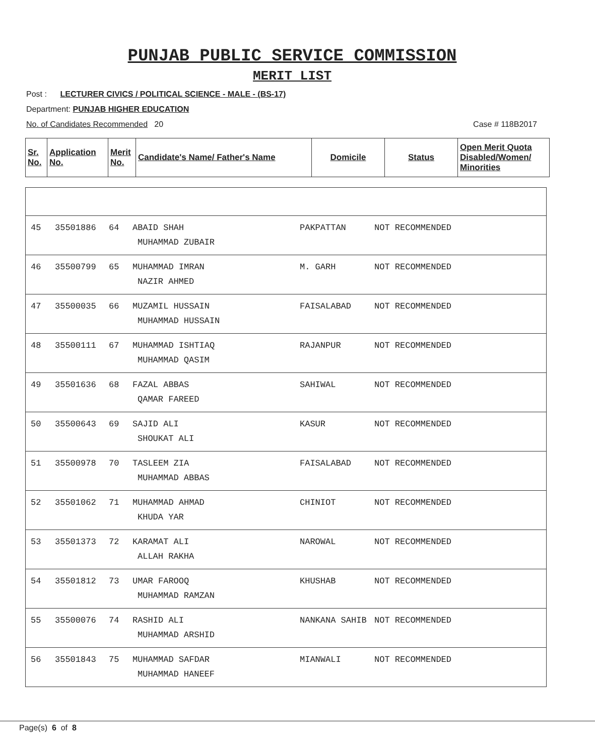PUNJAB PUBLIC SERVICE COMMISSION
MERIT LIST
Post : LECTURER CIVICS / POLITICAL SCIENCE - MALE - (BS-17)
Department: PUNJAB HIGHER EDUCATION
No. of Candidates Recommended 20 Case # 118B2017
| Sr. No. | Application No. | Merit No. | Candidate's Name/ Father's Name | Domicile | Status | Open Merit Quota Disabled/Women/ Minorities |
| --- | --- | --- | --- | --- | --- | --- |
| 45 | 35501886 | 64 | ABAID SHAH MUHAMMAD ZUBAIR | PAKPATTAN | NOT RECOMMENDED |
| 46 | 35500799 | 65 | MUHAMMAD IMRAN NAZIR AHMED | M. GARH | NOT RECOMMENDED |
| 47 | 35500035 | 66 | MUZAMIL HUSSAIN MUHAMMAD HUSSAIN | FAISALABAD | NOT RECOMMENDED |
| 48 | 35500111 | 67 | MUHAMMAD ISHTIAQ MUHAMMAD QASIM | RAJANPUR | NOT RECOMMENDED |
| 49 | 35501636 | 68 | FAZAL ABBAS QAMAR FAREED | SAHIWAL | NOT RECOMMENDED |
| 50 | 35500643 | 69 | SAJID ALI SHOUKAT ALI | KASUR | NOT RECOMMENDED |
| 51 | 35500978 | 70 | TASLEEM ZIA MUHAMMAD ABBAS | FAISALABAD | NOT RECOMMENDED |
| 52 | 35501062 | 71 | MUHAMMAD AHMAD KHUDA YAR | CHINIOT | NOT RECOMMENDED |
| 53 | 35501373 | 72 | KARAMAT ALI ALLAH RAKHA | NAROWAL | NOT RECOMMENDED |
| 54 | 35501812 | 73 | UMAR FAROOQ MUHAMMAD RAMZAN | KHUSHAB | NOT RECOMMENDED |
| 55 | 35500076 | 74 | RASHID ALI MUHAMMAD ARSHID | NANKANA SAHIB | NOT RECOMMENDED |
| 56 | 35501843 | 75 | MUHAMMAD SAFDAR MUHAMMAD HANEEF | MIANWALI | NOT RECOMMENDED |
Page(s) 6 of 8